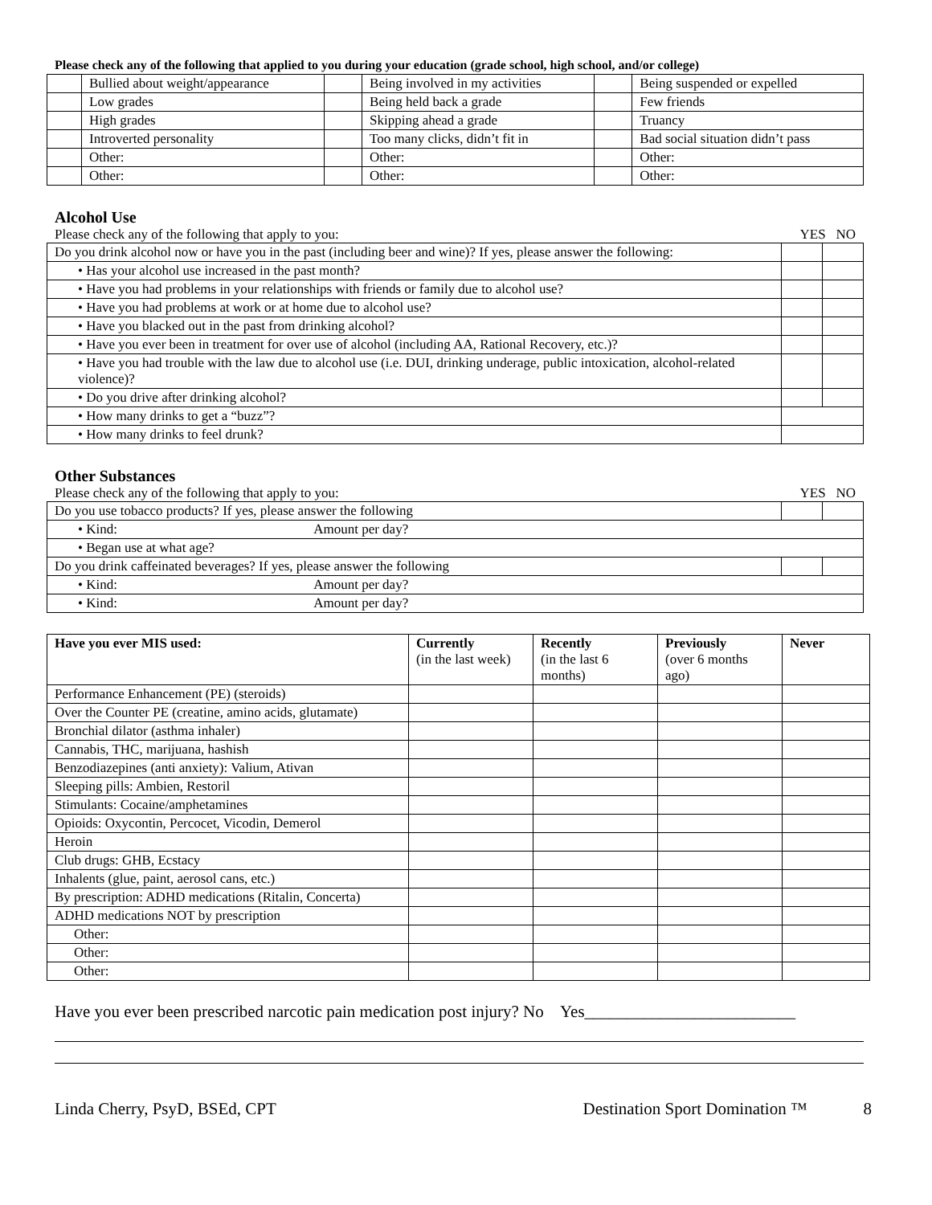Please check any of the following that applied to you during your education (grade school, high school, and/or college)
| | Bullied about weight/appearance | | Being involved in my activities | | Being suspended or expelled |
| | Low grades | | Being held back a grade | | Few friends |
| | High grades | | Skipping ahead a grade | | Truancy |
| | Introverted personality | | Too many clicks, didn’t fit in | | Bad social situation didn’t pass |
| | Other: | | Other: | | Other: |
| | Other: | | Other: | | Other: |
Alcohol Use
Please check any of the following that apply to you: YES NO
| Do you drink alcohol now or have you in the past (including beer and wine)? If yes, please answer the following: | | |
| • Has your alcohol use increased in the past month? | | |
| • Have you had problems in your relationships with friends or family due to alcohol use? | | |
| • Have you had problems at work or at home due to alcohol use? | | |
| • Have you blacked out in the past from drinking alcohol? | | |
| • Have you ever been in treatment for over use of alcohol (including AA, Rational Recovery, etc.)? | | |
| • Have you had trouble with the law due to alcohol use (i.e. DUI, drinking underage, public intoxication, alcohol-related violence)? | | |
| • Do you drive after drinking alcohol? | | |
| • How many drinks to get a “buzz”? | | |
| • How many drinks to feel drunk? | | |
Other Substances
Please check any of the following that apply to you: YES NO
| Do you use tobacco products? If yes, please answer the following | | |
| • Kind: Amount per day? | | |
| • Began use at what age? | | |
| Do you drink caffeinated beverages? If yes, please answer the following | | |
| • Kind: Amount per day? | | |
| • Kind: Amount per day? | | |
| Have you ever MIS used: | Currently (in the last week) | Recently (in the last 6 months) | Previously (over 6 months ago) | Never |
| --- | --- | --- | --- | --- |
| Performance Enhancement (PE) (steroids) | | | | |
| Over the Counter PE (creatine, amino acids, glutamate) | | | | |
| Bronchial dilator (asthma inhaler) | | | | |
| Cannabis, THC, marijuana, hashish | | | | |
| Benzodiazepines (anti anxiety): Valium, Ativan | | | | |
| Sleeping pills: Ambien, Restoril | | | | |
| Stimulants: Cocaine/amphetamines | | | | |
| Opioids: Oxycontin, Percocet, Vicodin, Demerol | | | | |
| Heroin | | | | |
| Club drugs: GHB, Ecstacy | | | | |
| Inhalents (glue, paint, aerosol cans, etc.) | | | | |
| By prescription: ADHD medications (Ritalin, Concerta) | | | | |
| ADHD medications NOT by prescription | | | | |
| Other: | | | | |
| Other: | | | | |
| Other: | | | | |
Have you ever been prescribed narcotic pain medication post injury? No Yes_________________________
Linda Cherry, PsyD, BSEd, CPT Destination Sport Domination ™ 8